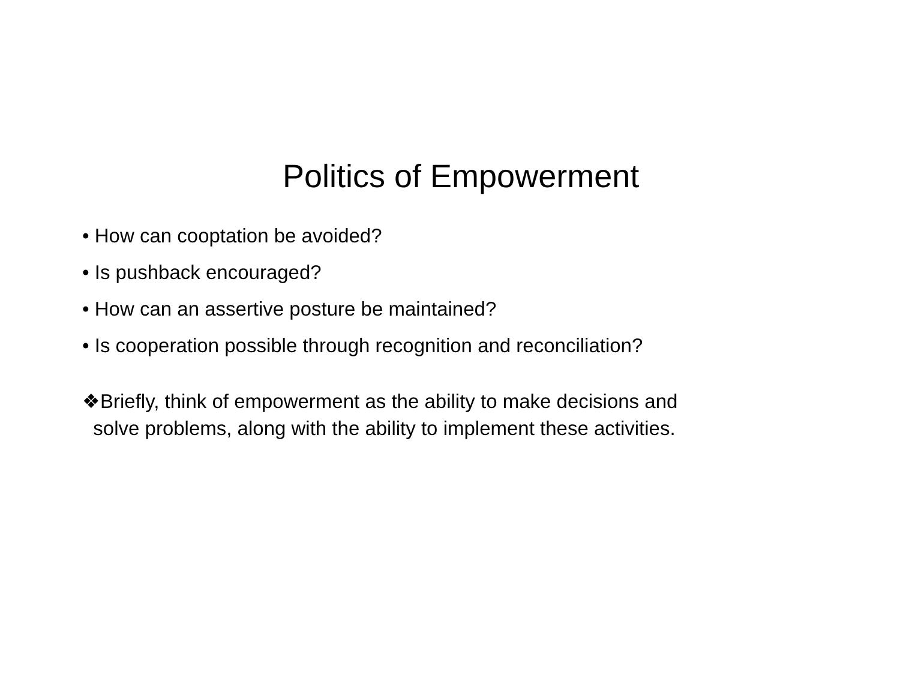Politics of Empowerment
• How can cooptation be avoided?
• Is pushback encouraged?
• How can an assertive posture be maintained?
• Is cooperation possible through recognition and reconciliation?
❖Briefly, think of empowerment as the ability to make decisions and
solve problems, along with the ability to implement these activities.